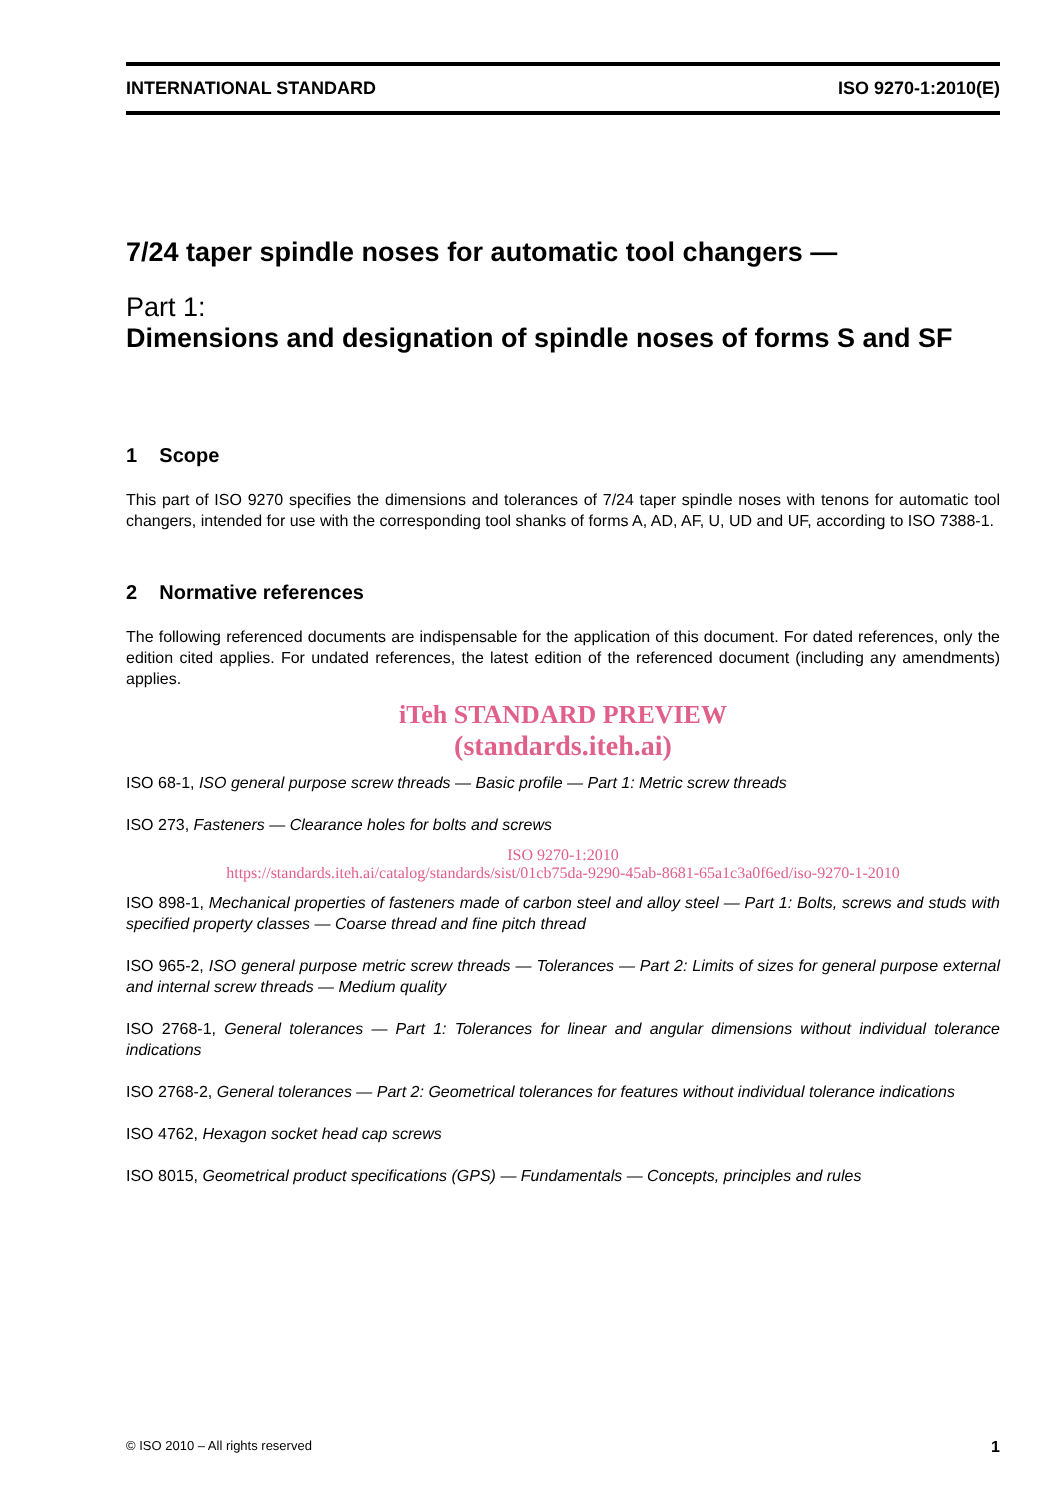INTERNATIONAL STANDARD ISO 9270-1:2010(E)
7/24 taper spindle noses for automatic tool changers —
Part 1:
Dimensions and designation of spindle noses of forms S and SF
1 Scope
This part of ISO 9270 specifies the dimensions and tolerances of 7/24 taper spindle noses with tenons for automatic tool changers, intended for use with the corresponding tool shanks of forms A, AD, AF, U, UD and UF, according to ISO 7388-1.
2 Normative references
The following referenced documents are indispensable for the application of this document. For dated references, only the edition cited applies. For undated references, the latest edition of the referenced document (including any amendments) applies.
iTeh STANDARD PREVIEW
(standards.iteh.ai)
ISO 68-1, ISO general purpose screw threads — Basic profile — Part 1: Metric screw threads
ISO 273, Fasteners — Clearance holes for bolts and screws
ISO 9270-1:2010
https://standards.iteh.ai/catalog/standards/sist/01cb75da-9290-45ab-8681-65a1c3a0f6ed/iso-9270-1-2010
ISO 898-1, Mechanical properties of fasteners made of carbon steel and alloy steel — Part 1: Bolts, screws and studs with specified property classes — Coarse thread and fine pitch thread
ISO 965-2, ISO general purpose metric screw threads — Tolerances — Part 2: Limits of sizes for general purpose external and internal screw threads — Medium quality
ISO 2768-1, General tolerances — Part 1: Tolerances for linear and angular dimensions without individual tolerance indications
ISO 2768-2, General tolerances — Part 2: Geometrical tolerances for features without individual tolerance indications
ISO 4762, Hexagon socket head cap screws
ISO 8015, Geometrical product specifications (GPS) — Fundamentals — Concepts, principles and rules
© ISO 2010 – All rights reserved 1